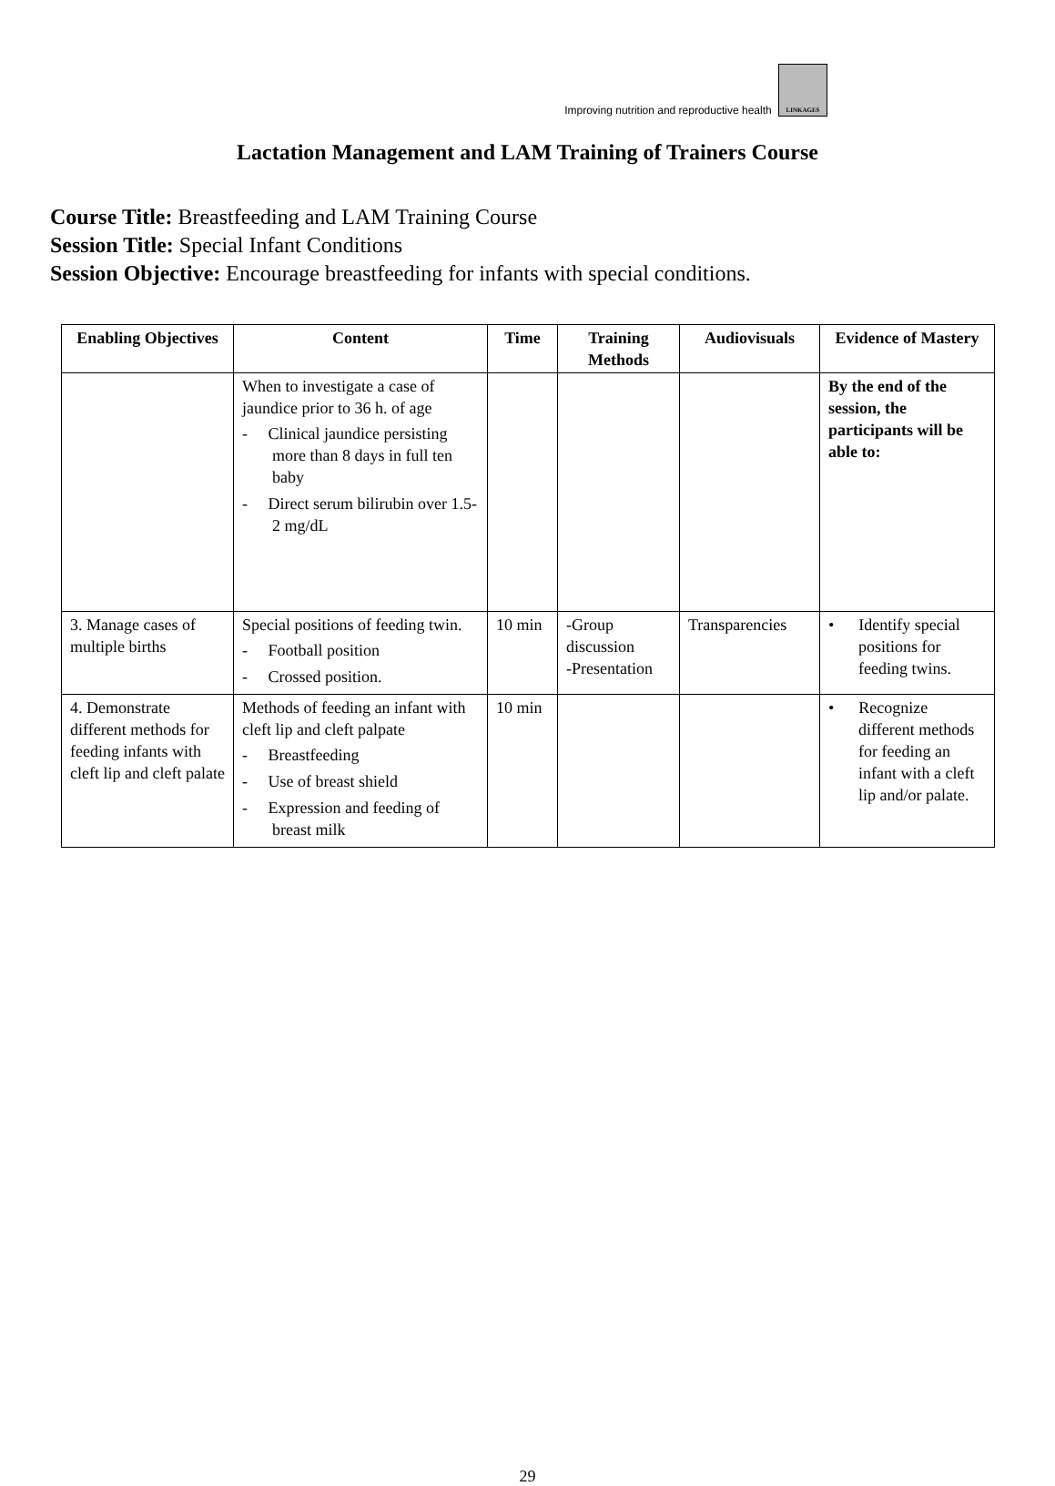Improving nutrition and reproductive health LINKAGES
Lactation Management and LAM Training of Trainers Course
Course Title: Breastfeeding and LAM Training Course
Session Title: Special Infant Conditions
Session Objective: Encourage breastfeeding for infants with special conditions.
| Enabling Objectives | Content | Time | Training Methods | Audiovisuals | Evidence of Mastery |
| --- | --- | --- | --- | --- | --- |
| | When to investigate a case of jaundice prior to 36 h. of age - Clinical jaundice persisting more than 8 days in full ten baby - Direct serum bilirubin over 1.5-2 mg/dL | | | | By the end of the session, the participants will be able to: |
| 3. Manage cases of multiple births | Special positions of feeding twin. - Football position - Crossed position. | 10 min | -Group discussion -Presentation | Transparencies | • Identify special positions for feeding twins. |
| 4. Demonstrate different methods for feeding infants with cleft lip and cleft palate | Methods of feeding an infant with cleft lip and cleft palpate - Breastfeeding - Use of breast shield - Expression and feeding of breast milk | 10 min | | | • Recognize different methods for feeding an infant with a cleft lip and/or palate. |
29